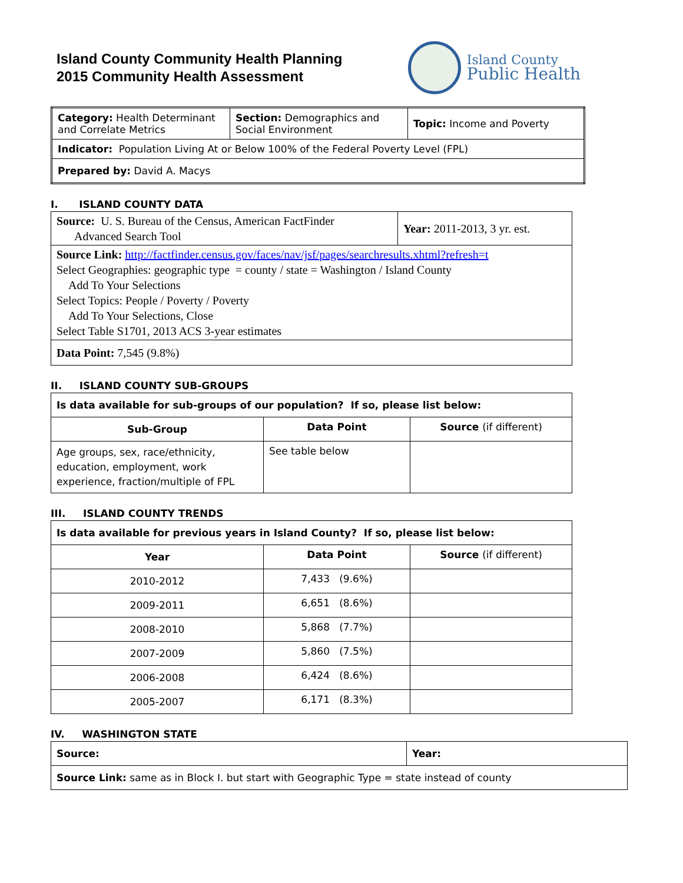Island County Community Health Planning
2015 Community Health Assessment
Island County
Public Health
| Category: Health Determinant and Correlate Metrics | Section: Demographics and Social Environment | Topic: Income and Poverty |
| Indicator: Population Living At or Below 100% of the Federal Poverty Level (FPL) | | |
| Prepared by: David A. Macys | | |
I. ISLAND COUNTY DATA
| Source: U. S. Bureau of the Census, American FactFinder Advanced Search Tool | Year: 2011-2013, 3 yr. est. |
| Source Link: http://factfinder.census.gov/faces/nav/jsf/pages/searchresults.xhtml?refresh=t Select Geographies: geographic type = county / state = Washington / Island County Add To Your Selections Select Topics: People / Poverty / Poverty Add To Your Selections, Close Select Table S1701, 2013 ACS 3-year estimates | |
| Data Point: 7,545 (9.8%) | |
II. ISLAND COUNTY SUB-GROUPS
| Is data available for sub-groups of our population? If so, please list below: | | |
| Sub-Group | Data Point | Source (if different) |
| Age groups, sex, race/ethnicity, education, employment, work experience, fraction/multiple of FPL | See table below | |
III. ISLAND COUNTY TRENDS
| Is data available for previous years in Island County? If so, please list below: | | |
| Year | Data Point | Source (if different) |
| 2010-2012 | 7,433 (9.6%) | |
| 2009-2011 | 6,651 (8.6%) | |
| 2008-2010 | 5,868 (7.7%) | |
| 2007-2009 | 5,860 (7.5%) | |
| 2006-2008 | 6,424 (8.6%) | |
| 2005-2007 | 6,171 (8.3%) | |
IV. WASHINGTON STATE
| Source: | Year: |
| Source Link: same as in Block I. but start with Geographic Type = state instead of county | |